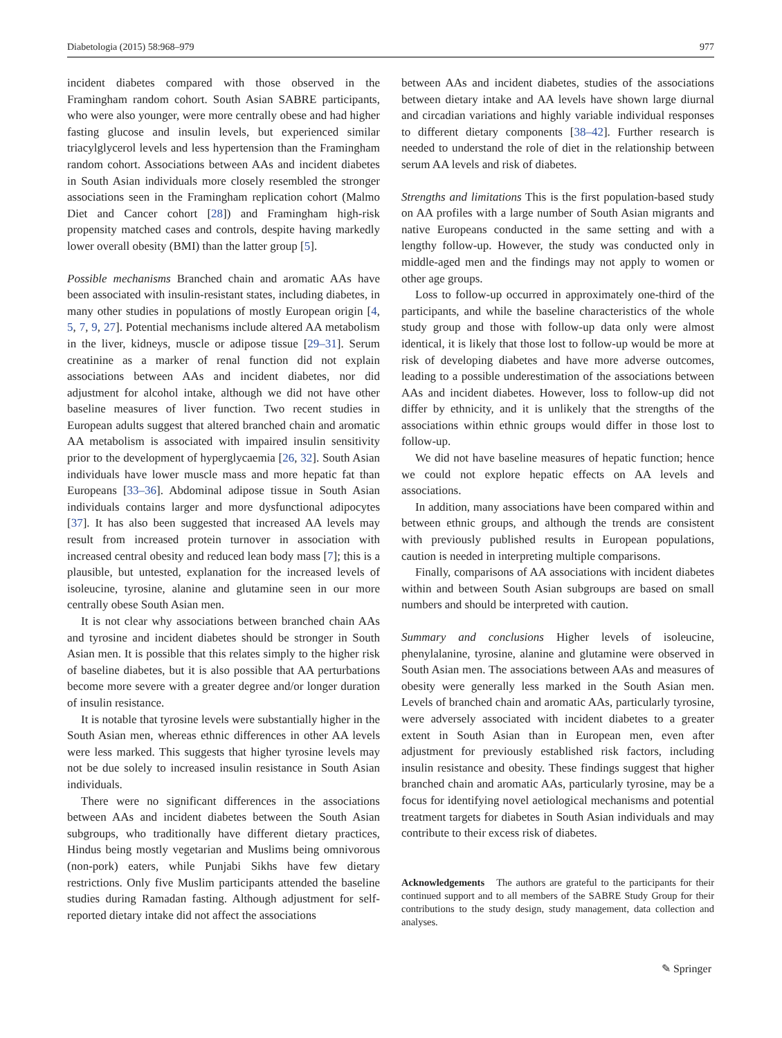Diabetologia (2015) 58:968–979 977
incident diabetes compared with those observed in the Framingham random cohort. South Asian SABRE participants, who were also younger, were more centrally obese and had higher fasting glucose and insulin levels, but experienced similar triacylglycerol levels and less hypertension than the Framingham random cohort. Associations between AAs and incident diabetes in South Asian individuals more closely resembled the stronger associations seen in the Framingham replication cohort (Malmo Diet and Cancer cohort [28]) and Framingham high-risk propensity matched cases and controls, despite having markedly lower overall obesity (BMI) than the latter group [5].
Possible mechanisms Branched chain and aromatic AAs have been associated with insulin-resistant states, including diabetes, in many other studies in populations of mostly European origin [4, 5, 7, 9, 27]. Potential mechanisms include altered AA metabolism in the liver, kidneys, muscle or adipose tissue [29–31]. Serum creatinine as a marker of renal function did not explain associations between AAs and incident diabetes, nor did adjustment for alcohol intake, although we did not have other baseline measures of liver function. Two recent studies in European adults suggest that altered branched chain and aromatic AA metabolism is associated with impaired insulin sensitivity prior to the development of hyperglycaemia [26, 32]. South Asian individuals have lower muscle mass and more hepatic fat than Europeans [33–36]. Abdominal adipose tissue in South Asian individuals contains larger and more dysfunctional adipocytes [37]. It has also been suggested that increased AA levels may result from increased protein turnover in association with increased central obesity and reduced lean body mass [7]; this is a plausible, but untested, explanation for the increased levels of isoleucine, tyrosine, alanine and glutamine seen in our more centrally obese South Asian men.
It is not clear why associations between branched chain AAs and tyrosine and incident diabetes should be stronger in South Asian men. It is possible that this relates simply to the higher risk of baseline diabetes, but it is also possible that AA perturbations become more severe with a greater degree and/or longer duration of insulin resistance.
It is notable that tyrosine levels were substantially higher in the South Asian men, whereas ethnic differences in other AA levels were less marked. This suggests that higher tyrosine levels may not be due solely to increased insulin resistance in South Asian individuals.
There were no significant differences in the associations between AAs and incident diabetes between the South Asian subgroups, who traditionally have different dietary practices, Hindus being mostly vegetarian and Muslims being omnivorous (non-pork) eaters, while Punjabi Sikhs have few dietary restrictions. Only five Muslim participants attended the baseline studies during Ramadan fasting. Although adjustment for self-reported dietary intake did not affect the associations
between AAs and incident diabetes, studies of the associations between dietary intake and AA levels have shown large diurnal and circadian variations and highly variable individual responses to different dietary components [38–42]. Further research is needed to understand the role of diet in the relationship between serum AA levels and risk of diabetes.
Strengths and limitations This is the first population-based study on AA profiles with a large number of South Asian migrants and native Europeans conducted in the same setting and with a lengthy follow-up. However, the study was conducted only in middle-aged men and the findings may not apply to women or other age groups.
Loss to follow-up occurred in approximately one-third of the participants, and while the baseline characteristics of the whole study group and those with follow-up data only were almost identical, it is likely that those lost to follow-up would be more at risk of developing diabetes and have more adverse outcomes, leading to a possible underestimation of the associations between AAs and incident diabetes. However, loss to follow-up did not differ by ethnicity, and it is unlikely that the strengths of the associations within ethnic groups would differ in those lost to follow-up.
We did not have baseline measures of hepatic function; hence we could not explore hepatic effects on AA levels and associations.
In addition, many associations have been compared within and between ethnic groups, and although the trends are consistent with previously published results in European populations, caution is needed in interpreting multiple comparisons.
Finally, comparisons of AA associations with incident diabetes within and between South Asian subgroups are based on small numbers and should be interpreted with caution.
Summary and conclusions Higher levels of isoleucine, phenylalanine, tyrosine, alanine and glutamine were observed in South Asian men. The associations between AAs and measures of obesity were generally less marked in the South Asian men. Levels of branched chain and aromatic AAs, particularly tyrosine, were adversely associated with incident diabetes to a greater extent in South Asian than in European men, even after adjustment for previously established risk factors, including insulin resistance and obesity. These findings suggest that higher branched chain and aromatic AAs, particularly tyrosine, may be a focus for identifying novel aetiological mechanisms and potential treatment targets for diabetes in South Asian individuals and may contribute to their excess risk of diabetes.
Acknowledgements The authors are grateful to the participants for their continued support and to all members of the SABRE Study Group for their contributions to the study design, study management, data collection and analyses.
✎ Springer